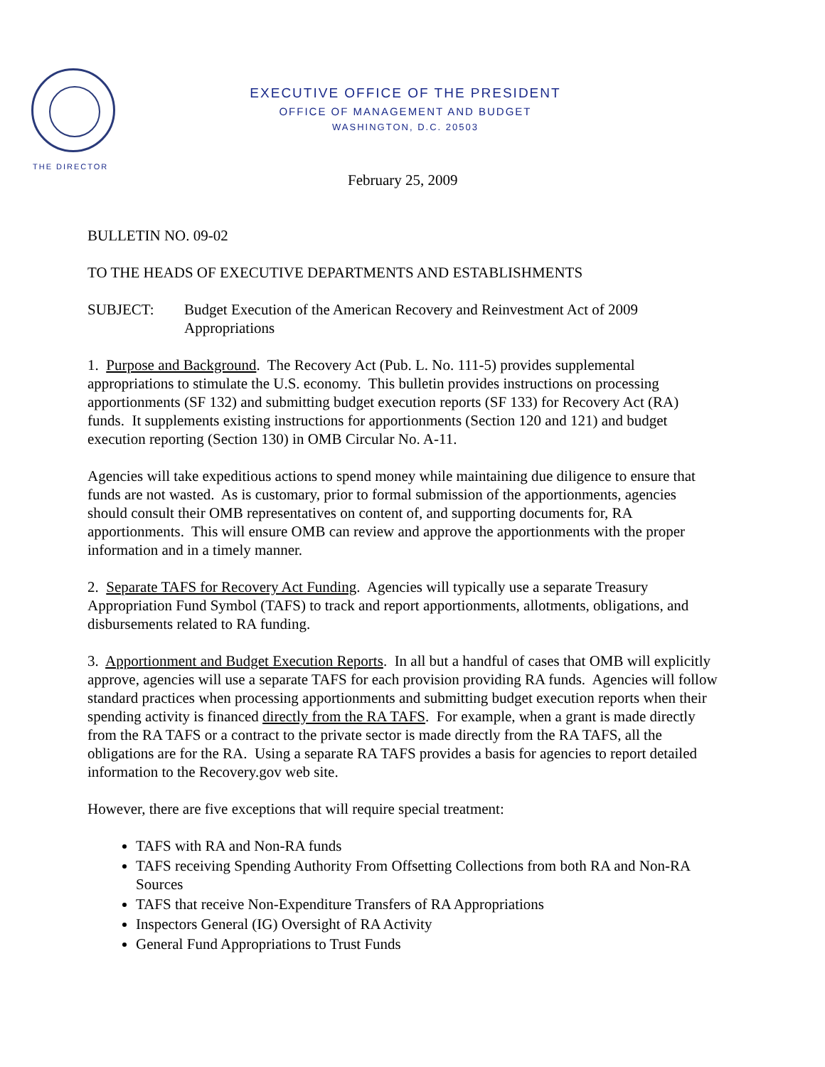THE DIRECTOR
EXECUTIVE OFFICE OF THE PRESIDENT
OFFICE OF MANAGEMENT AND BUDGET
WASHINGTON, D.C. 20503
February 25, 2009
BULLETIN NO. 09-02
TO THE HEADS OF EXECUTIVE DEPARTMENTS AND ESTABLISHMENTS
SUBJECT: Budget Execution of the American Recovery and Reinvestment Act of 2009 Appropriations
1. Purpose and Background. The Recovery Act (Pub. L. No. 111-5) provides supplemental appropriations to stimulate the U.S. economy. This bulletin provides instructions on processing apportionments (SF 132) and submitting budget execution reports (SF 133) for Recovery Act (RA) funds. It supplements existing instructions for apportionments (Section 120 and 121) and budget execution reporting (Section 130) in OMB Circular No. A-11.
Agencies will take expeditious actions to spend money while maintaining due diligence to ensure that funds are not wasted. As is customary, prior to formal submission of the apportionments, agencies should consult their OMB representatives on content of, and supporting documents for, RA apportionments. This will ensure OMB can review and approve the apportionments with the proper information and in a timely manner.
2. Separate TAFS for Recovery Act Funding. Agencies will typically use a separate Treasury Appropriation Fund Symbol (TAFS) to track and report apportionments, allotments, obligations, and disbursements related to RA funding.
3. Apportionment and Budget Execution Reports. In all but a handful of cases that OMB will explicitly approve, agencies will use a separate TAFS for each provision providing RA funds. Agencies will follow standard practices when processing apportionments and submitting budget execution reports when their spending activity is financed directly from the RA TAFS. For example, when a grant is made directly from the RA TAFS or a contract to the private sector is made directly from the RA TAFS, all the obligations are for the RA. Using a separate RA TAFS provides a basis for agencies to report detailed information to the Recovery.gov web site.
However, there are five exceptions that will require special treatment:
TAFS with RA and Non-RA funds
TAFS receiving Spending Authority From Offsetting Collections from both RA and Non-RA Sources
TAFS that receive Non-Expenditure Transfers of RA Appropriations
Inspectors General (IG) Oversight of RA Activity
General Fund Appropriations to Trust Funds